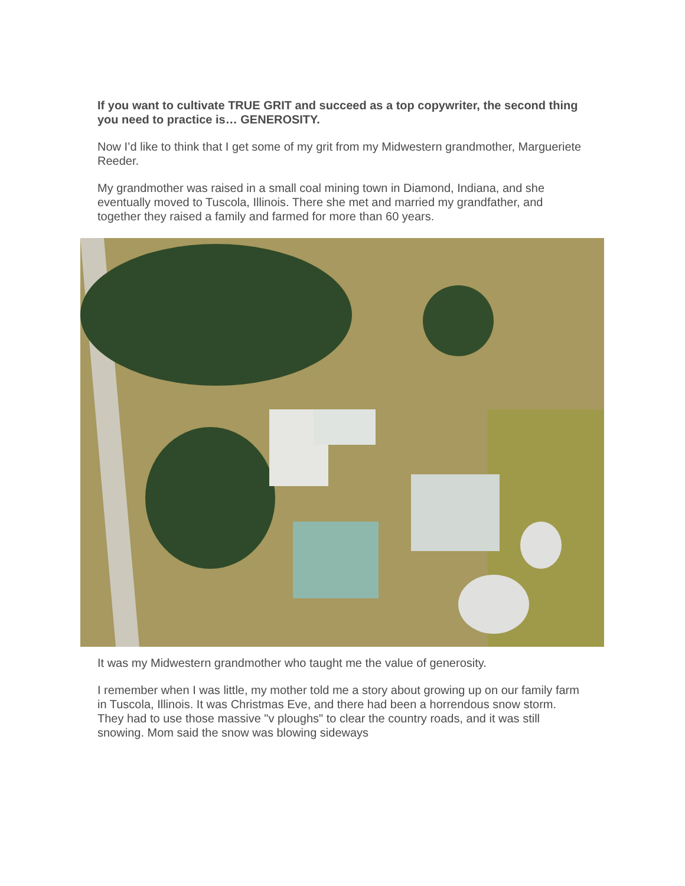If you want to cultivate TRUE GRIT and succeed as a top copywriter, the second thing you need to practice is… GENEROSITY.
Now I’d like to think that I get some of my grit from my Midwestern grandmother, Margueriete Reeder.
My grandmother was raised in a small coal mining town in Diamond, Indiana, and she eventually moved to Tuscola, Illinois. There she met and married my grandfather, and together they raised a family and farmed for more than 60 years.
It was my Midwestern grandmother who taught me the value of generosity.
I remember when I was little, my mother told me a story about growing up on our family farm in Tuscola, Illinois. It was Christmas Eve, and there had been a horrendous snow storm. They had to use those massive "v ploughs" to clear the country roads, and it was still snowing. Mom said the snow was blowing sideways